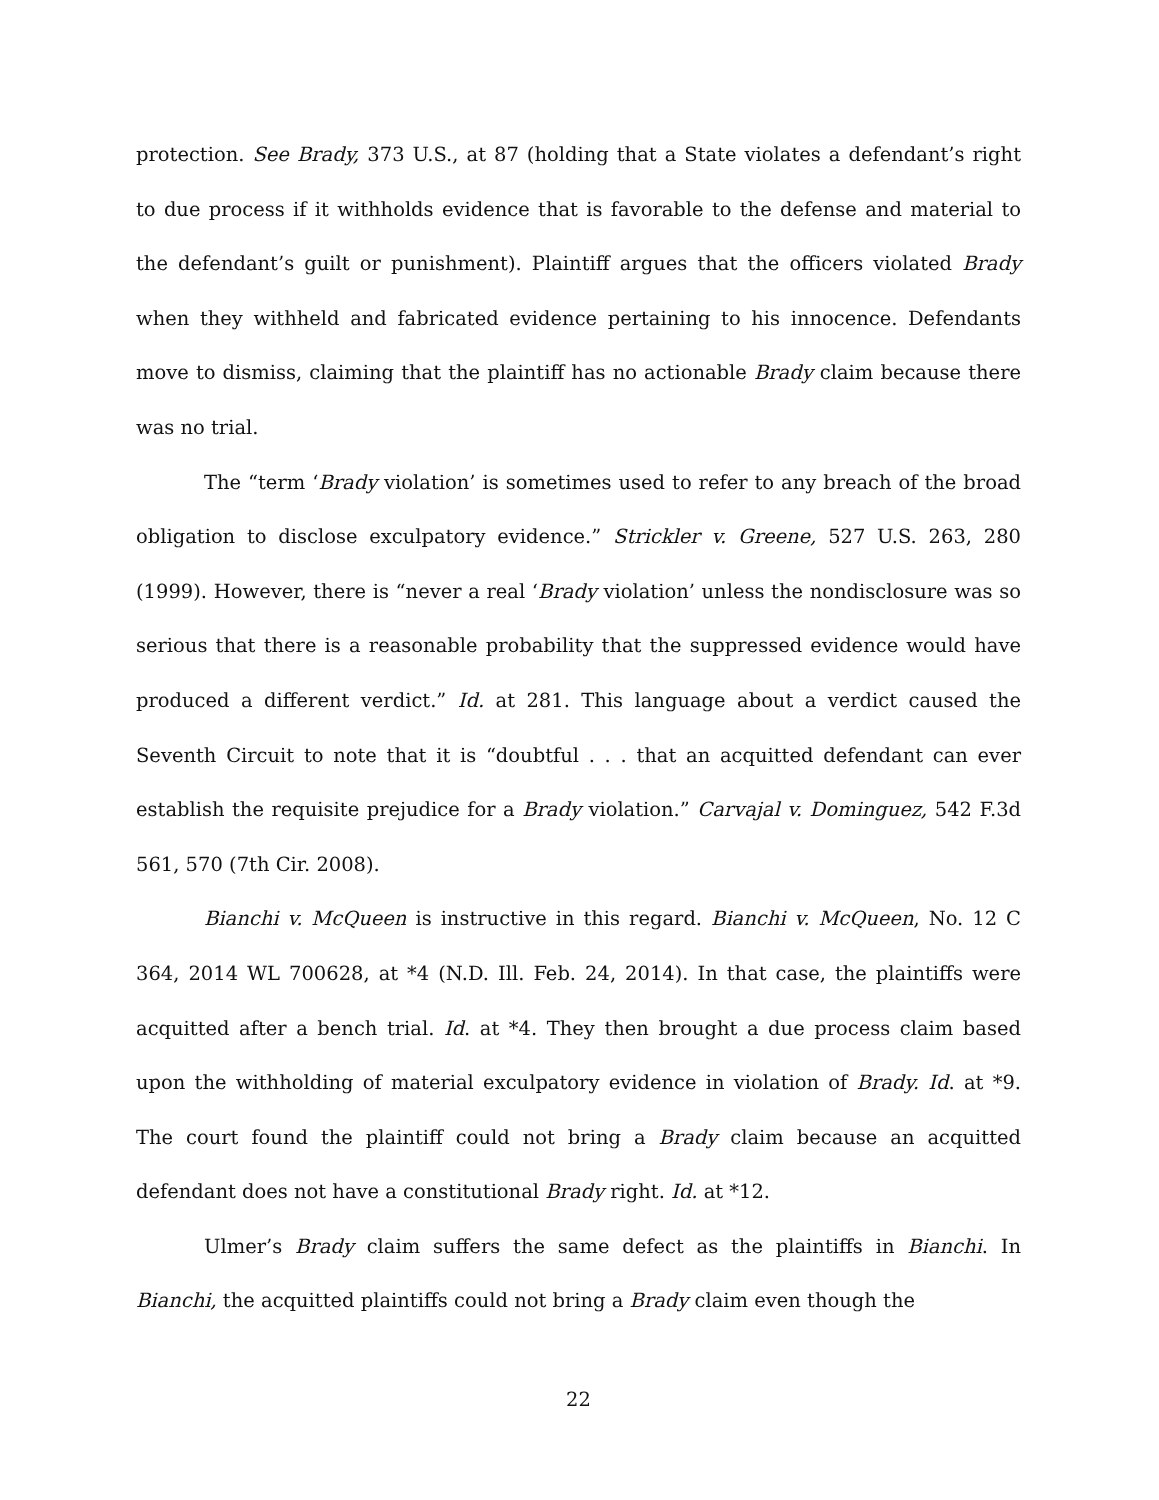protection. See Brady, 373 U.S., at 87 (holding that a State violates a defendant’s right to due process if it withholds evidence that is favorable to the defense and material to the defendant’s guilt or punishment). Plaintiff argues that the officers violated Brady when they withheld and fabricated evidence pertaining to his innocence. Defendants move to dismiss, claiming that the plaintiff has no actionable Brady claim because there was no trial.
The “term ‘Brady violation’ is sometimes used to refer to any breach of the broad obligation to disclose exculpatory evidence.” Strickler v. Greene, 527 U.S. 263, 280 (1999). However, there is “never a real ‘Brady violation’ unless the nondisclosure was so serious that there is a reasonable probability that the suppressed evidence would have produced a different verdict.” Id. at 281. This language about a verdict caused the Seventh Circuit to note that it is “doubtful . . . that an acquitted defendant can ever establish the requisite prejudice for a Brady violation.” Carvajal v. Dominguez, 542 F.3d 561, 570 (7th Cir. 2008).
Bianchi v. McQueen is instructive in this regard. Bianchi v. McQueen, No. 12 C 364, 2014 WL 700628, at *4 (N.D. Ill. Feb. 24, 2014). In that case, the plaintiffs were acquitted after a bench trial. Id. at *4. They then brought a due process claim based upon the withholding of material exculpatory evidence in violation of Brady. Id. at *9. The court found the plaintiff could not bring a Brady claim because an acquitted defendant does not have a constitutional Brady right. Id. at *12.
Ulmer’s Brady claim suffers the same defect as the plaintiffs in Bianchi. In Bianchi, the acquitted plaintiffs could not bring a Brady claim even though the
22